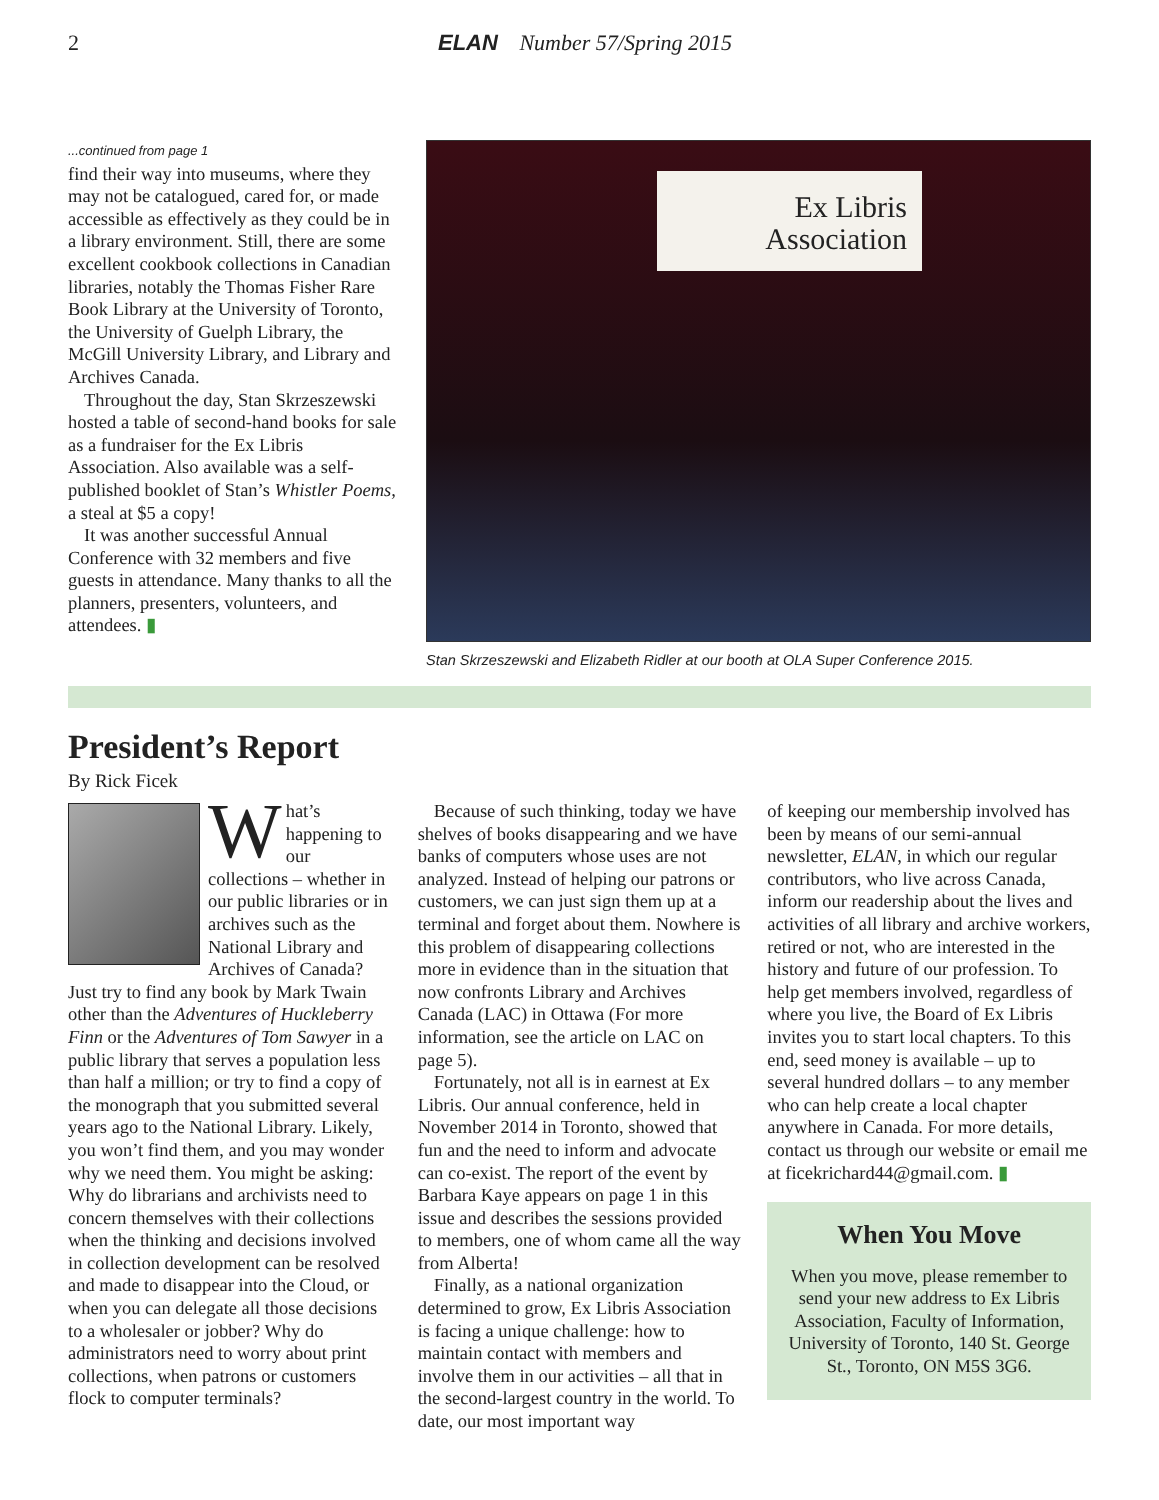2 ELAN Number 57/Spring 2015
...continued from page 1
find their way into museums, where they may not be catalogued, cared for, or made accessible as effectively as they could be in a library environment. Still, there are some excellent cookbook collections in Canadian libraries, notably the Thomas Fisher Rare Book Library at the University of Toronto, the University of Guelph Library, the McGill University Library, and Library and Archives Canada.
Throughout the day, Stan Skrzeszewski hosted a table of second-hand books for sale as a fundraiser for the Ex Libris Association. Also available was a self-published booklet of Stan’s Whistler Poems, a steal at $5 a copy!
It was another successful Annual Conference with 32 members and five guests in attendance. Many thanks to all the planners, presenters, volunteers, and attendees. ▮
Ex Libris
Association
Stan Skrzeszewski and Elizabeth Ridler at our booth at OLA Super Conference 2015.
President’s Report
By Rick Ficek
What’s happening to our collections – whether in our public libraries or in archives such as the National Library and Archives of Canada? Just try to find any book by Mark Twain other than the Adventures of Huckleberry Finn or the Adventures of Tom Sawyer in a public library that serves a population less than half a million; or try to find a copy of the monograph that you submitted several years ago to the National Library. Likely, you won’t find them, and you may wonder why we need them. You might be asking: Why do librarians and archivists need to concern themselves with their collections when the thinking and decisions involved in collection development can be resolved and made to disappear into the Cloud, or when you can delegate all those decisions to a wholesaler or jobber? Why do administrators need to worry about print collections, when patrons or customers flock to computer terminals?
Because of such thinking, today we have shelves of books disappearing and we have banks of computers whose uses are not analyzed. Instead of helping our patrons or customers, we can just sign them up at a terminal and forget about them. Nowhere is this problem of disappearing collections more in evidence than in the situation that now confronts Library and Archives Canada (LAC) in Ottawa (For more information, see the article on LAC on page 5).
Fortunately, not all is in earnest at Ex Libris. Our annual conference, held in November 2014 in Toronto, showed that fun and the need to inform and advocate can co-exist. The report of the event by Barbara Kaye appears on page 1 in this issue and describes the sessions provided to members, one of whom came all the way from Alberta!
Finally, as a national organization determined to grow, Ex Libris Association is facing a unique challenge: how to maintain contact with members and involve them in our activities – all that in the second-largest country in the world. To date, our most important way
of keeping our membership involved has been by means of our semi-annual newsletter, ELAN, in which our regular contributors, who live across Canada, inform our readership about the lives and activities of all library and archive workers, retired or not, who are interested in the history and future of our profession. To help get members involved, regardless of where you live, the Board of Ex Libris invites you to start local chapters. To this end, seed money is available – up to several hundred dollars – to any member who can help create a local chapter anywhere in Canada. For more details, contact us through our website or email me at ficekrichard44@gmail.com. ▮
When You Move
When you move, please remember to send your new address to Ex Libris Association, Faculty of Information, University of Toronto, 140 St. George St., Toronto, ON M5S 3G6.